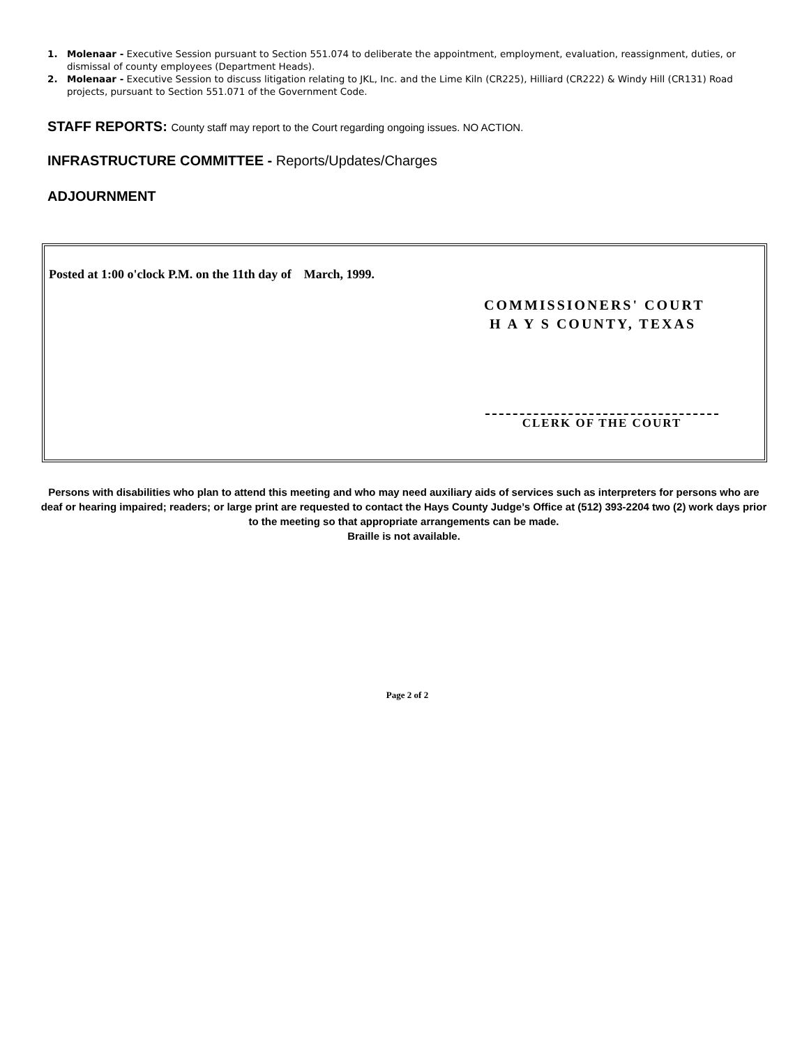1. Molenaar - Executive Session pursuant to Section 551.074 to deliberate the appointment, employment, evaluation, reassignment, duties, or dismissal of county employees (Department Heads).
2. Molenaar - Executive Session to discuss litigation relating to JKL, Inc. and the Lime Kiln (CR225), Hilliard (CR222) & Windy Hill (CR131) Road projects, pursuant to Section 551.071 of the Government Code.
STAFF REPORTS: County staff may report to the Court regarding ongoing issues. NO ACTION.
INFRASTRUCTURE COMMITTEE - Reports/Updates/Charges
ADJOURNMENT
Posted at 1:00 o'clock P.M. on the 11th day of March, 1999.
COMMISSIONERS' COURT
H A Y S COUNTY, TEXAS
CLERK OF THE COURT
Persons with disabilities who plan to attend this meeting and who may need auxiliary aids of services such as interpreters for persons who are deaf or hearing impaired; readers; or large print are requested to contact the Hays County Judge’s Office at (512) 393-2204 two (2) work days prior to the meeting so that appropriate arrangements can be made.
Braille is not available.
Page 2 of 2